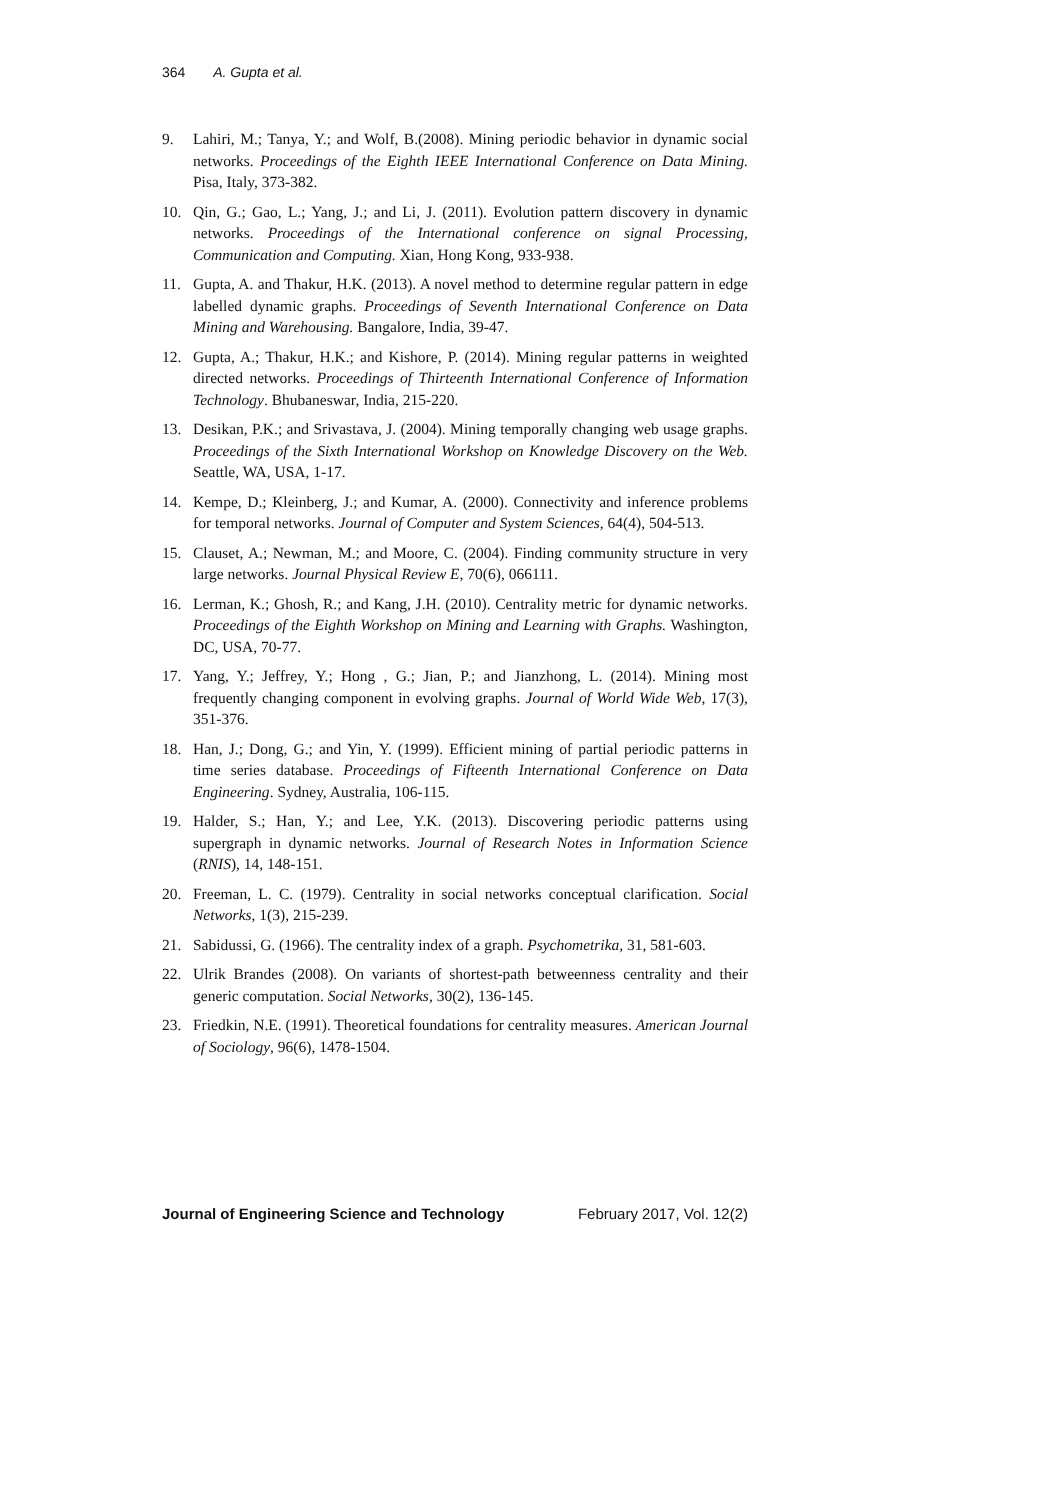364 A. Gupta et al.
9. Lahiri, M.; Tanya, Y.; and Wolf, B.(2008). Mining periodic behavior in dynamic social networks. Proceedings of the Eighth IEEE International Conference on Data Mining. Pisa, Italy, 373-382.
10. Qin, G.; Gao, L.; Yang, J.; and Li, J. (2011). Evolution pattern discovery in dynamic networks. Proceedings of the International conference on signal Processing, Communication and Computing. Xian, Hong Kong, 933-938.
11. Gupta, A. and Thakur, H.K. (2013). A novel method to determine regular pattern in edge labelled dynamic graphs. Proceedings of Seventh International Conference on Data Mining and Warehousing. Bangalore, India, 39-47.
12. Gupta, A.; Thakur, H.K.; and Kishore, P. (2014). Mining regular patterns in weighted directed networks. Proceedings of Thirteenth International Conference of Information Technology. Bhubaneswar, India, 215-220.
13. Desikan, P.K.; and Srivastava, J. (2004). Mining temporally changing web usage graphs. Proceedings of the Sixth International Workshop on Knowledge Discovery on the Web. Seattle, WA, USA, 1-17.
14. Kempe, D.; Kleinberg, J.; and Kumar, A. (2000). Connectivity and inference problems for temporal networks. Journal of Computer and System Sciences, 64(4), 504-513.
15. Clauset, A.; Newman, M.; and Moore, C. (2004). Finding community structure in very large networks. Journal Physical Review E, 70(6), 066111.
16. Lerman, K.; Ghosh, R.; and Kang, J.H. (2010). Centrality metric for dynamic networks. Proceedings of the Eighth Workshop on Mining and Learning with Graphs. Washington, DC, USA, 70-77.
17. Yang, Y.; Jeffrey, Y.; Hong , G.; Jian, P.; and Jianzhong, L. (2014). Mining most frequently changing component in evolving graphs. Journal of World Wide Web, 17(3), 351-376.
18. Han, J.; Dong, G.; and Yin, Y. (1999). Efficient mining of partial periodic patterns in time series database. Proceedings of Fifteenth International Conference on Data Engineering. Sydney, Australia, 106-115.
19. Halder, S.; Han, Y.; and Lee, Y.K. (2013). Discovering periodic patterns using supergraph in dynamic networks. Journal of Research Notes in Information Science (RNIS), 14, 148-151.
20. Freeman, L. C. (1979). Centrality in social networks conceptual clarification. Social Networks, 1(3), 215-239.
21. Sabidussi, G. (1966). The centrality index of a graph. Psychometrika, 31, 581-603.
22. Ulrik Brandes (2008). On variants of shortest-path betweenness centrality and their generic computation. Social Networks, 30(2), 136-145.
23. Friedkin, N.E. (1991). Theoretical foundations for centrality measures. American Journal of Sociology, 96(6), 1478-1504.
Journal of Engineering Science and Technology February 2017, Vol. 12(2)